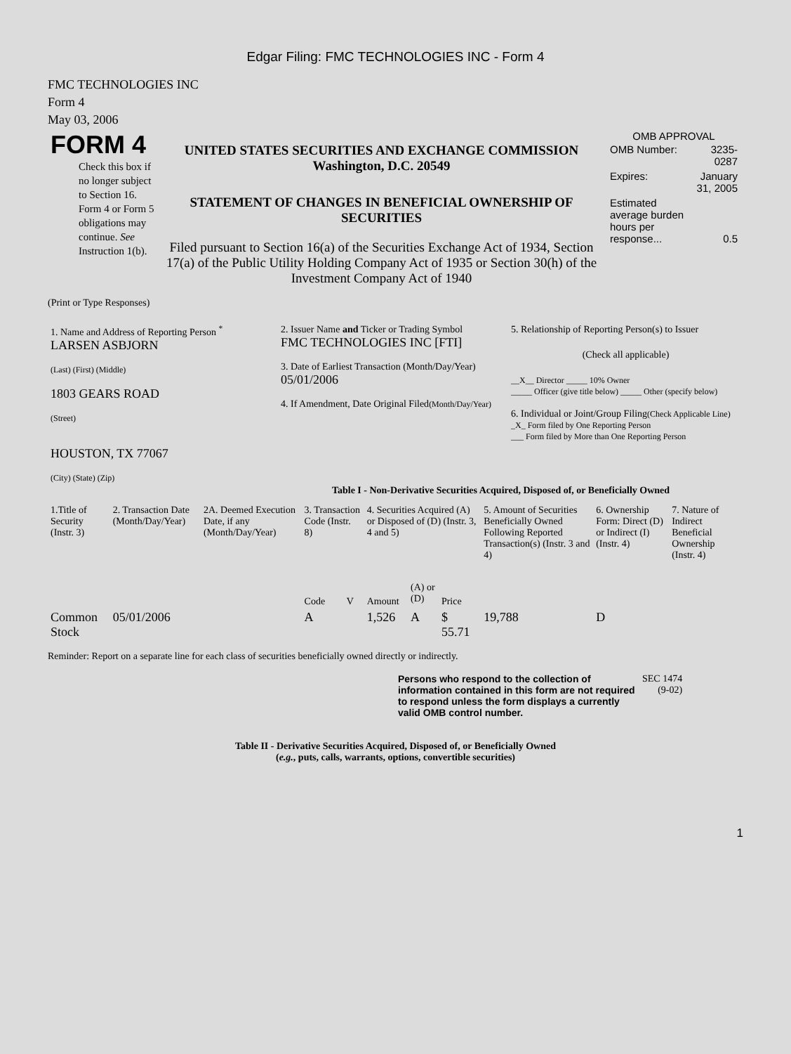Edgar Filing: FMC TECHNOLOGIES INC - Form 4
FMC TECHNOLOGIES INC
Form 4
May 03, 2006
| FORM 4 Check this box if no longer subject to Section 16. Form 4 or Form 5 obligations may continue. See Instruction 1(b). | UNITED STATES SECURITIES AND EXCHANGE COMMISSION Washington, D.C. 20549 STATEMENT OF CHANGES IN BENEFICIAL OWNERSHIP OF SECURITIES Filed pursuant to Section 16(a) of the Securities Exchange Act of 1934, Section 17(a) of the Public Utility Holding Company Act of 1935 or Section 30(h) of the Investment Company Act of 1940 | OMB APPROVAL / OMB Number: / 3235-0287 / / Expires: / January 31, 2005 / / Estimated average burden hours per response... / 0.5 / |
(Print or Type Responses)
| 1. Name and Address of Reporting Person <sup>*</sup> LARSEN ASBJORN (Last) (First) (Middle) 1803 GEARS ROAD (Street) HOUSTON, TX 77067 (City) (State) (Zip) | 2. Issuer Name and Ticker or Trading Symbol FMC TECHNOLOGIES INC [FTI] 3. Date of Earliest Transaction (Month/Day/Year) 05/01/2006 4. If Amendment, Date Original Filed (Month/Day/Year) | 5. Relationship of Reporting Person(s) to Issuer (Check all applicable) __X__ Director _____ 10% Owner _____ Officer (give title below) _____ Other (specify below) 6. Individual or Joint/Group Filing (Check Applicable Line) _X_ Form filed by One Reporting Person ___ Form filed by More than One Reporting Person |
Table I - Non-Derivative Securities Acquired, Disposed of, or Beneficially Owned
| 1.Title of Security (Instr. 3) | 2. Transaction Date (Month/Day/Year) | 2A. Deemed Execution Date, if any (Month/Day/Year) | 3. Transaction Code (Instr. 8) | | 4. Securities Acquired (A) or Disposed of (D) (Instr. 3, 4 and 5) | | | 5. Amount of Securities Beneficially Owned Following Reported Transaction(s) (Instr. 3 and 4) | 6. Ownership Form: Direct (D) or Indirect (I) (Instr. 4) | 7. Nature of Indirect Beneficial Ownership (Instr. 4) |
| --- | --- | --- | --- | --- | --- | --- | --- | --- | --- | --- |
| | | | Code | V | Amount | (A) or (D) | Price | | | |
| Common Stock | 05/01/2006 | | A | | 1,526 | A | $ 55.71 | 19,788 | D | |
Reminder: Report on a separate line for each class of securities beneficially owned directly or indirectly.
| Persons who respond to the collection of information contained in this form are not required to respond unless the form displays a currently valid OMB control number. | SEC 1474 (9-02) |
Table II - Derivative Securities Acquired, Disposed of, or Beneficially Owned
(e.g., puts, calls, warrants, options, convertible securities)
1